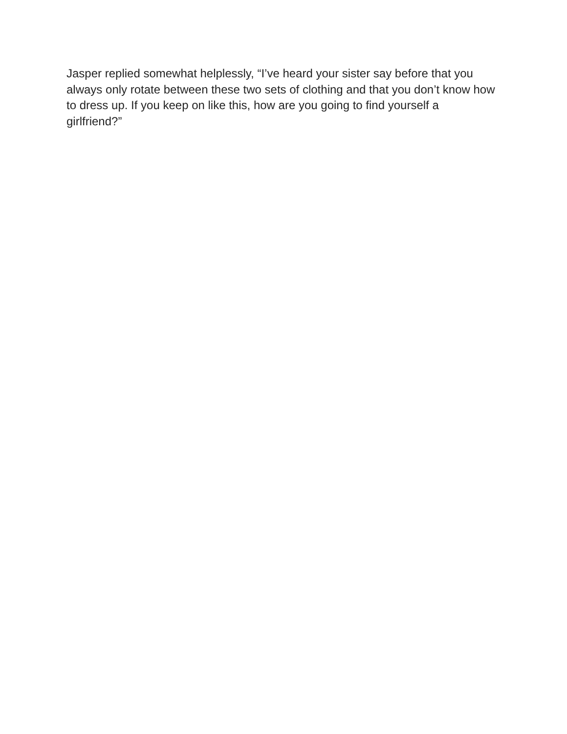Jasper replied somewhat helplessly, “I’ve heard your sister say before that you always only rotate between these two sets of clothing and that you don’t know how to dress up. If you keep on like this, how are you going to find yourself a girlfriend?”